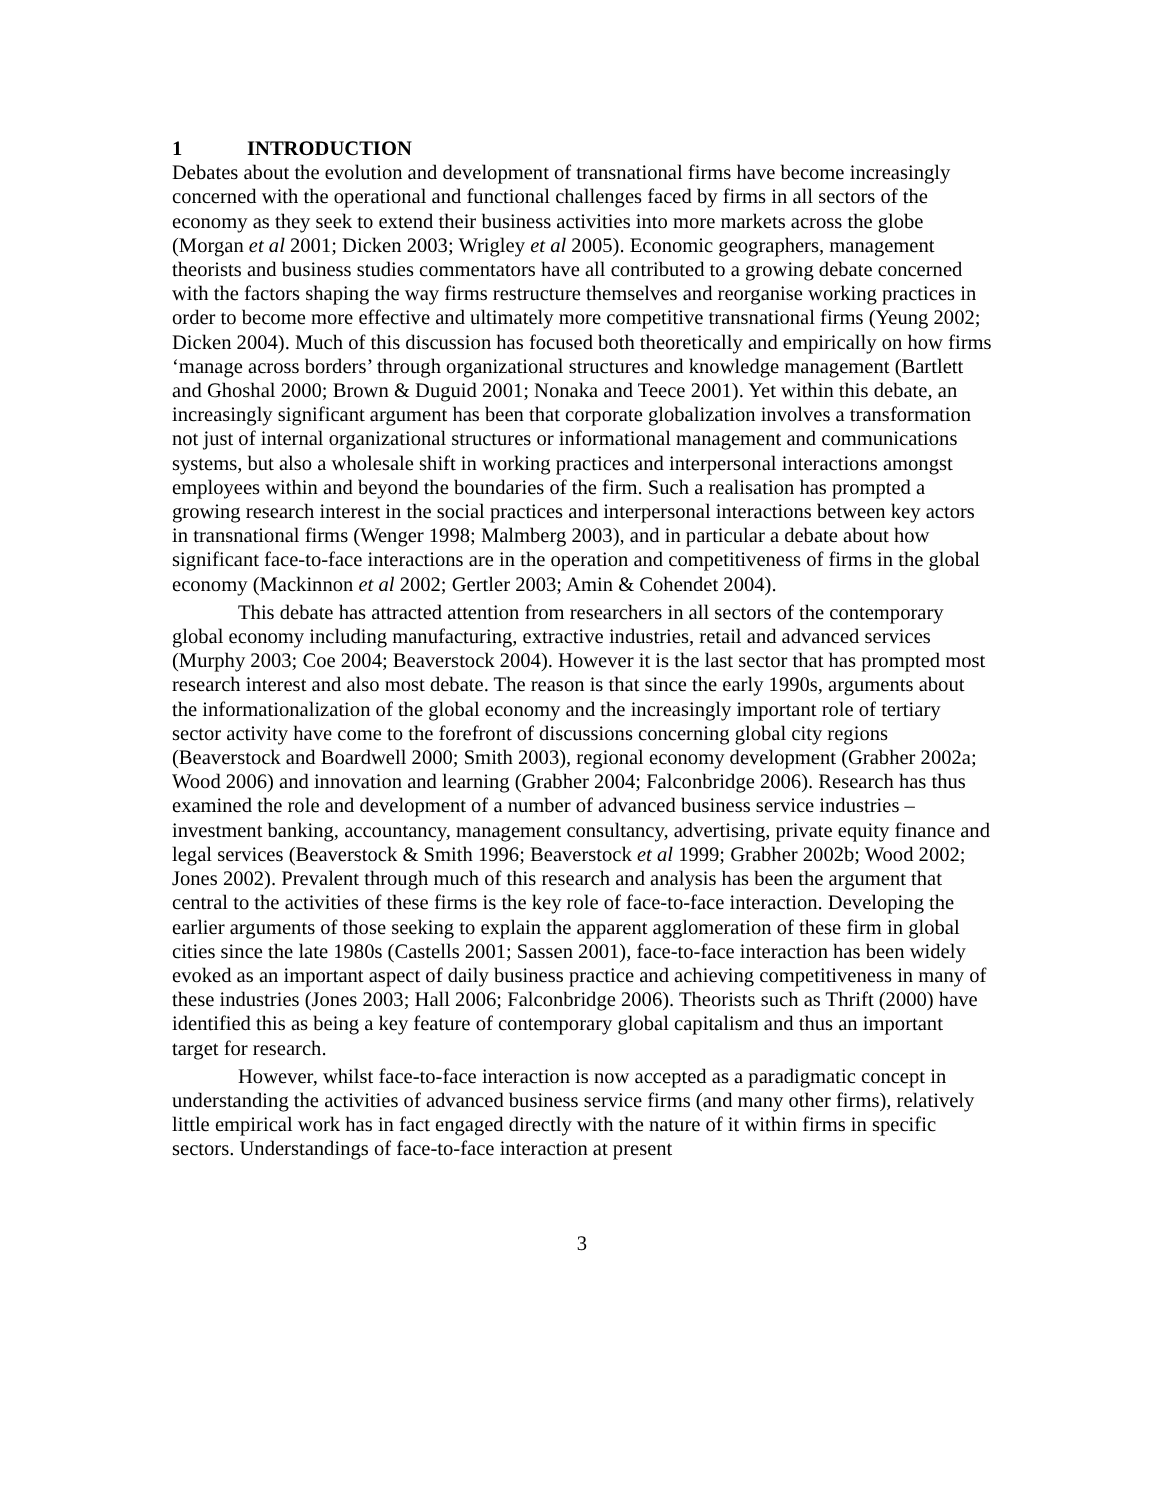1 INTRODUCTION
Debates about the evolution and development of transnational firms have become increasingly concerned with the operational and functional challenges faced by firms in all sectors of the economy as they seek to extend their business activities into more markets across the globe (Morgan et al 2001; Dicken 2003; Wrigley et al 2005). Economic geographers, management theorists and business studies commentators have all contributed to a growing debate concerned with the factors shaping the way firms restructure themselves and reorganise working practices in order to become more effective and ultimately more competitive transnational firms (Yeung 2002; Dicken 2004). Much of this discussion has focused both theoretically and empirically on how firms ‘manage across borders’ through organizational structures and knowledge management (Bartlett and Ghoshal 2000; Brown & Duguid 2001; Nonaka and Teece 2001). Yet within this debate, an increasingly significant argument has been that corporate globalization involves a transformation not just of internal organizational structures or informational management and communications systems, but also a wholesale shift in working practices and interpersonal interactions amongst employees within and beyond the boundaries of the firm. Such a realisation has prompted a growing research interest in the social practices and interpersonal interactions between key actors in transnational firms (Wenger 1998; Malmberg 2003), and in particular a debate about how significant face-to-face interactions are in the operation and competitiveness of firms in the global economy (Mackinnon et al 2002; Gertler 2003; Amin & Cohendet 2004).
This debate has attracted attention from researchers in all sectors of the contemporary global economy including manufacturing, extractive industries, retail and advanced services (Murphy 2003; Coe 2004; Beaverstock 2004). However it is the last sector that has prompted most research interest and also most debate. The reason is that since the early 1990s, arguments about the informationalization of the global economy and the increasingly important role of tertiary sector activity have come to the forefront of discussions concerning global city regions (Beaverstock and Boardwell 2000; Smith 2003), regional economy development (Grabher 2002a; Wood 2006) and innovation and learning (Grabher 2004; Falconbridge 2006). Research has thus examined the role and development of a number of advanced business service industries – investment banking, accountancy, management consultancy, advertising, private equity finance and legal services (Beaverstock & Smith 1996; Beaverstock et al 1999; Grabher 2002b; Wood 2002; Jones 2002). Prevalent through much of this research and analysis has been the argument that central to the activities of these firms is the key role of face-to-face interaction. Developing the earlier arguments of those seeking to explain the apparent agglomeration of these firm in global cities since the late 1980s (Castells 2001; Sassen 2001), face-to-face interaction has been widely evoked as an important aspect of daily business practice and achieving competitiveness in many of these industries (Jones 2003; Hall 2006; Falconbridge 2006). Theorists such as Thrift (2000) have identified this as being a key feature of contemporary global capitalism and thus an important target for research.
However, whilst face-to-face interaction is now accepted as a paradigmatic concept in understanding the activities of advanced business service firms (and many other firms), relatively little empirical work has in fact engaged directly with the nature of it within firms in specific sectors. Understandings of face-to-face interaction at present
3